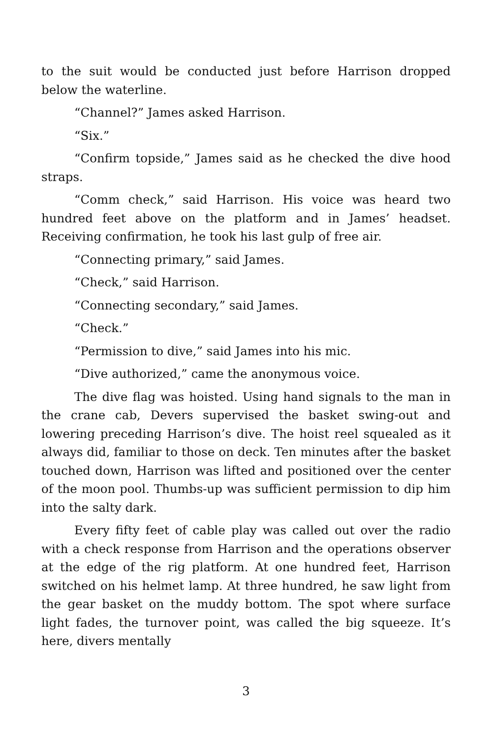to the suit would be conducted just before Harrison dropped below the waterline.
“Channel?” James asked Harrison.
“Six.”
“Confirm topside,” James said as he checked the dive hood straps.
“Comm check,” said Harrison. His voice was heard two hundred feet above on the platform and in James’ headset. Receiving confirmation, he took his last gulp of free air.
“Connecting primary,” said James.
“Check,” said Harrison.
“Connecting secondary,” said James.
“Check.”
“Permission to dive,” said James into his mic.
“Dive authorized,” came the anonymous voice.
The dive flag was hoisted. Using hand signals to the man in the crane cab, Devers supervised the basket swing-out and lowering preceding Harrison’s dive. The hoist reel squealed as it always did, familiar to those on deck. Ten minutes after the basket touched down, Harrison was lifted and positioned over the center of the moon pool. Thumbs-up was sufficient permission to dip him into the salty dark.
Every fifty feet of cable play was called out over the radio with a check response from Harrison and the operations observer at the edge of the rig platform. At one hundred feet, Harrison switched on his helmet lamp. At three hundred, he saw light from the gear basket on the muddy bottom. The spot where surface light fades, the turnover point, was called the big squeeze. It’s here, divers mentally
3